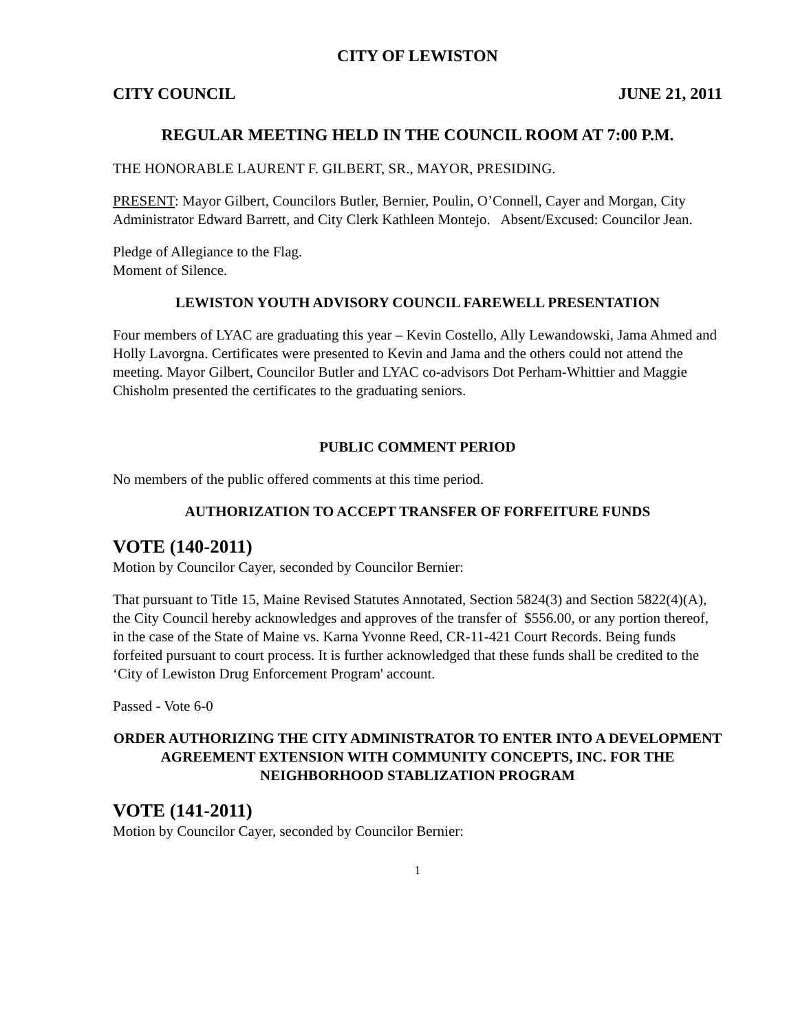CITY OF LEWISTON
CITY COUNCIL JUNE 21, 2011
REGULAR MEETING HELD IN THE COUNCIL ROOM AT 7:00 P.M.
THE HONORABLE LAURENT F. GILBERT, SR., MAYOR, PRESIDING.
PRESENT: Mayor Gilbert, Councilors Butler, Bernier, Poulin, O’Connell, Cayer and Morgan, City Administrator Edward Barrett, and City Clerk Kathleen Montejo. Absent/Excused: Councilor Jean.
Pledge of Allegiance to the Flag.
Moment of Silence.
LEWISTON YOUTH ADVISORY COUNCIL FAREWELL PRESENTATION
Four members of LYAC are graduating this year – Kevin Costello, Ally Lewandowski, Jama Ahmed and Holly Lavorgna. Certificates were presented to Kevin and Jama and the others could not attend the meeting. Mayor Gilbert, Councilor Butler and LYAC co-advisors Dot Perham-Whittier and Maggie Chisholm presented the certificates to the graduating seniors.
PUBLIC COMMENT PERIOD
No members of the public offered comments at this time period.
AUTHORIZATION TO ACCEPT TRANSFER OF FORFEITURE FUNDS
VOTE (140-2011)
Motion by Councilor Cayer, seconded by Councilor Bernier:
That pursuant to Title 15, Maine Revised Statutes Annotated, Section 5824(3) and Section 5822(4)(A), the City Council hereby acknowledges and approves of the transfer of $556.00, or any portion thereof, in the case of the State of Maine vs. Karna Yvonne Reed, CR-11-421 Court Records. Being funds forfeited pursuant to court process. It is further acknowledged that these funds shall be credited to the ‘City of Lewiston Drug Enforcement Program' account.
Passed - Vote 6-0
ORDER AUTHORIZING THE CITY ADMINISTRATOR TO ENTER INTO A DEVELOPMENT AGREEMENT EXTENSION WITH COMMUNITY CONCEPTS, INC. FOR THE NEIGHBORHOOD STABLIZATION PROGRAM
VOTE (141-2011)
Motion by Councilor Cayer, seconded by Councilor Bernier:
1